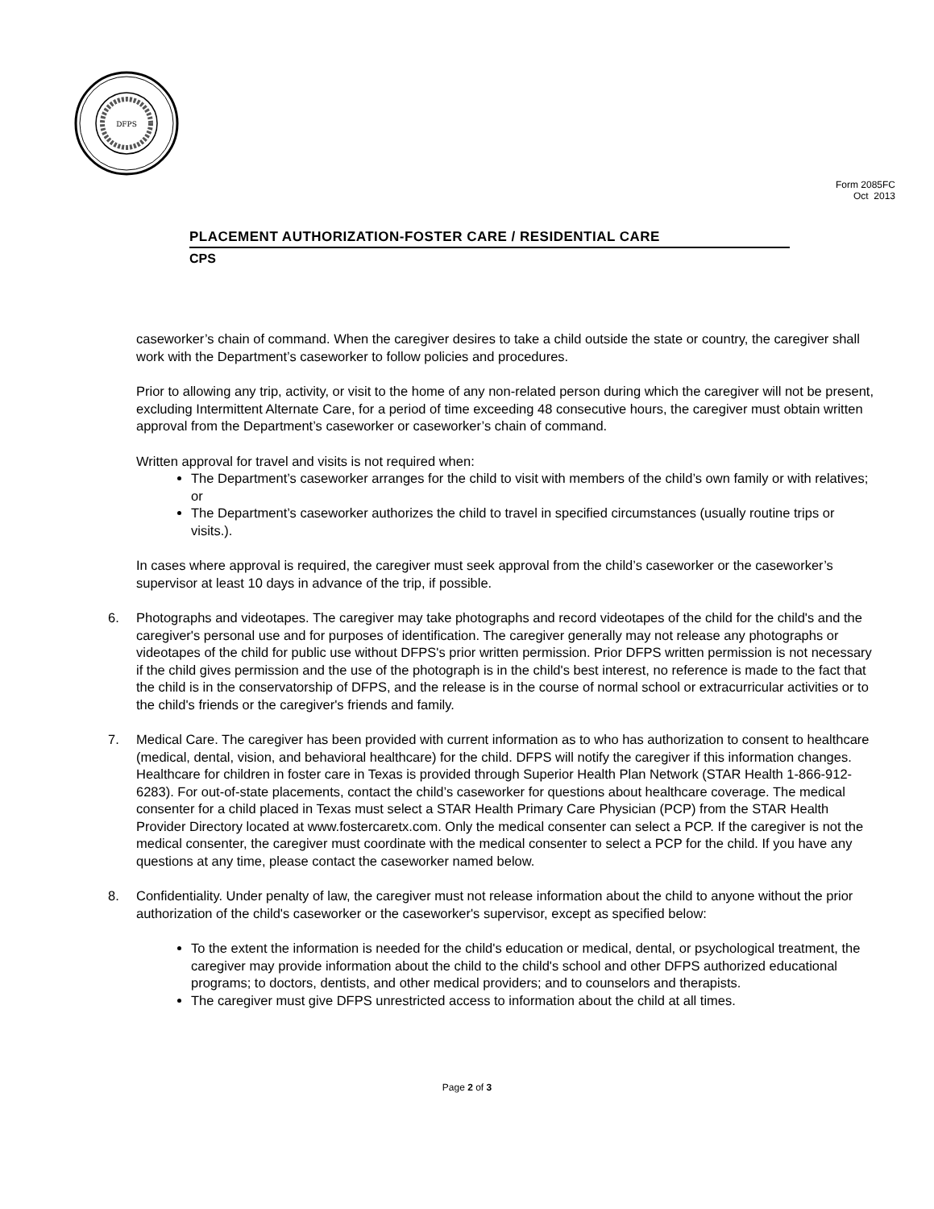DFPS
Form 2085FC
Oct 2013
PLACEMENT AUTHORIZATION-FOSTER CARE / RESIDENTIAL CARE
CPS
caseworker’s chain of command. When the caregiver desires to take a child outside the state or country, the caregiver shall work with the Department’s caseworker to follow policies and procedures.
Prior to allowing any trip, activity, or visit to the home of any non-related person during which the caregiver will not be present, excluding Intermittent Alternate Care, for a period of time exceeding 48 consecutive hours, the caregiver must obtain written approval from the Department’s caseworker or caseworker’s chain of command.
Written approval for travel and visits is not required when:
The Department’s caseworker arranges for the child to visit with members of the child’s own family or with relatives; or
The Department’s caseworker authorizes the child to travel in specified circumstances (usually routine trips or visits.).
In cases where approval is required, the caregiver must seek approval from the child’s caseworker or the caseworker’s supervisor at least 10 days in advance of the trip, if possible.
6. Photographs and videotapes. The caregiver may take photographs and record videotapes of the child for the child's and the caregiver's personal use and for purposes of identification. The caregiver generally may not release any photographs or videotapes of the child for public use without DFPS's prior written permission. Prior DFPS written permission is not necessary if the child gives permission and the use of the photograph is in the child's best interest, no reference is made to the fact that the child is in the conservatorship of DFPS, and the release is in the course of normal school or extracurricular activities or to the child's friends or the caregiver's friends and family.
7. Medical Care. The caregiver has been provided with current information as to who has authorization to consent to healthcare (medical, dental, vision, and behavioral healthcare) for the child. DFPS will notify the caregiver if this information changes. Healthcare for children in foster care in Texas is provided through Superior Health Plan Network (STAR Health 1-866-912-6283). For out-of-state placements, contact the child’s caseworker for questions about healthcare coverage. The medical consenter for a child placed in Texas must select a STAR Health Primary Care Physician (PCP) from the STAR Health Provider Directory located at www.fostercaretx.com. Only the medical consenter can select a PCP. If the caregiver is not the medical consenter, the caregiver must coordinate with the medical consenter to select a PCP for the child. If you have any questions at any time, please contact the caseworker named below.
8. Confidentiality. Under penalty of law, the caregiver must not release information about the child to anyone without the prior authorization of the child's caseworker or the caseworker's supervisor, except as specified below:
To the extent the information is needed for the child's education or medical, dental, or psychological treatment, the caregiver may provide information about the child to the child's school and other DFPS authorized educational programs; to doctors, dentists, and other medical providers; and to counselors and therapists.
The caregiver must give DFPS unrestricted access to information about the child at all times.
Page 2 of 3